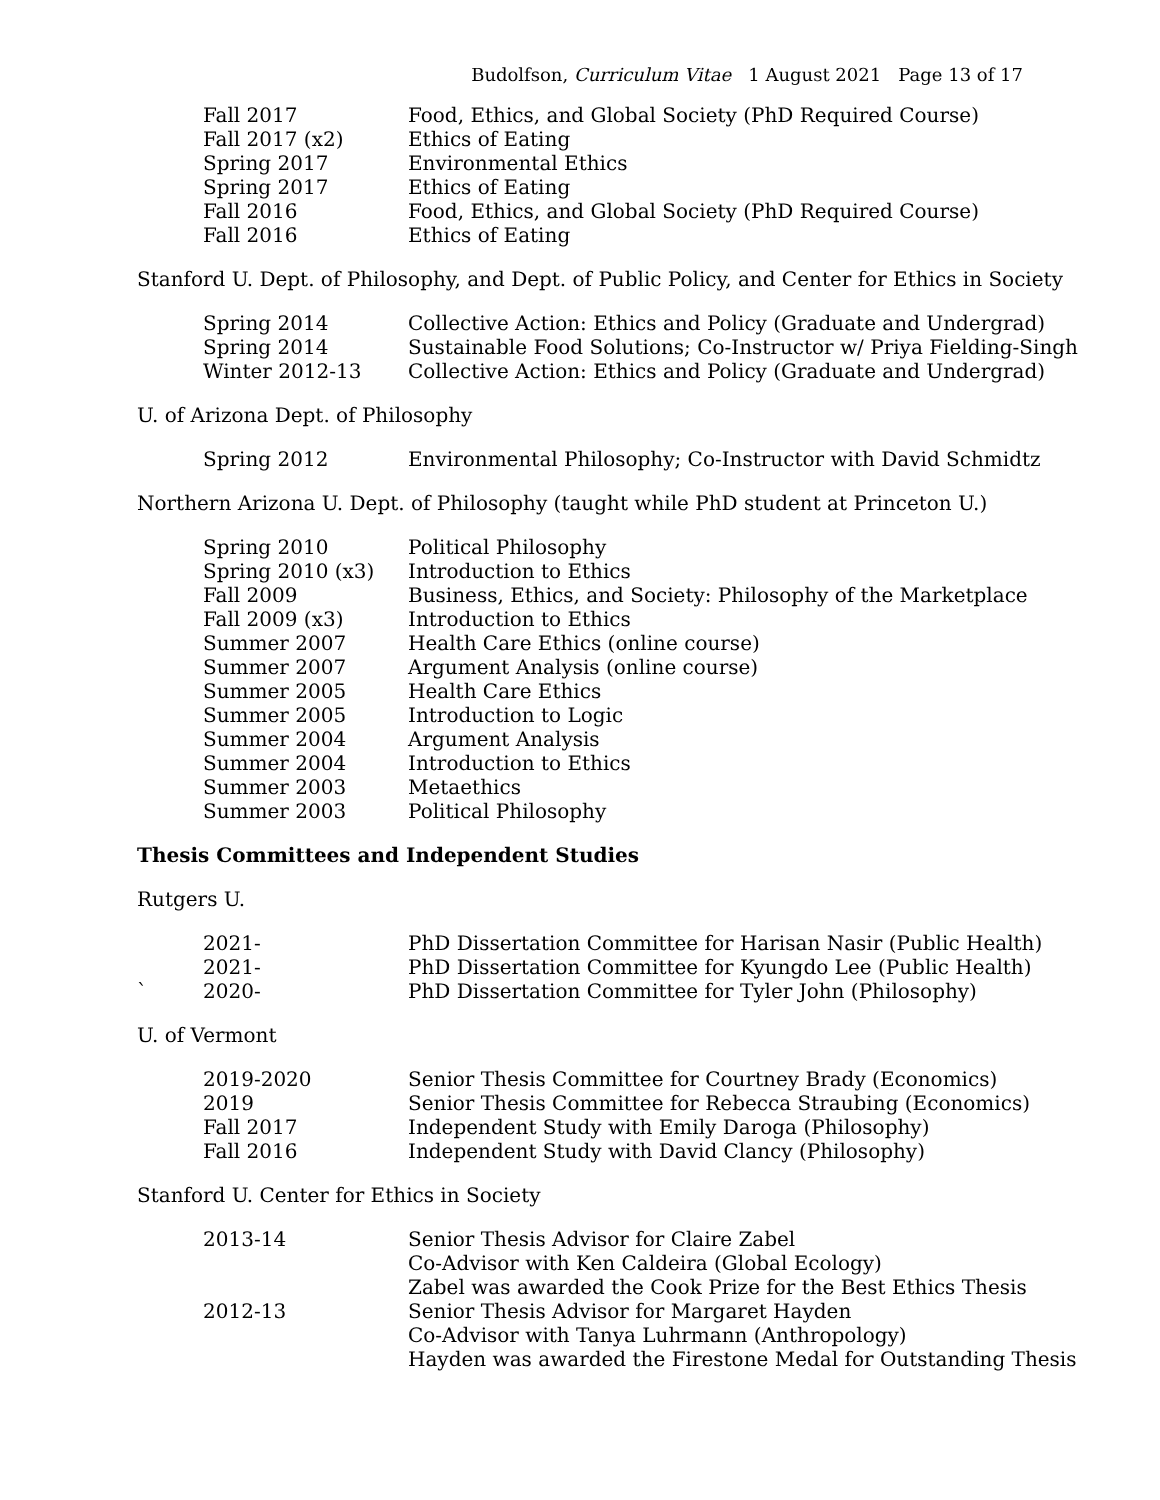Budolfson, Curriculum Vitae 1 August 2021 Page 13 of 17
| Fall 2017 | Food, Ethics, and Global Society (PhD Required Course) |
| Fall 2017 (x2) | Ethics of Eating |
| Spring 2017 | Environmental Ethics |
| Spring 2017 | Ethics of Eating |
| Fall 2016 | Food, Ethics, and Global Society (PhD Required Course) |
| Fall 2016 | Ethics of Eating |
Stanford U. Dept. of Philosophy, and Dept. of Public Policy, and Center for Ethics in Society
| Spring 2014 | Collective Action: Ethics and Policy (Graduate and Undergrad) |
| Spring 2014 | Sustainable Food Solutions; Co-Instructor w/ Priya Fielding-Singh |
| Winter 2012-13 | Collective Action: Ethics and Policy (Graduate and Undergrad) |
U. of Arizona Dept. of Philosophy
| Spring 2012 | Environmental Philosophy; Co-Instructor with David Schmidtz |
Northern Arizona U. Dept. of Philosophy (taught while PhD student at Princeton U.)
| Spring 2010 | Political Philosophy |
| Spring 2010 (x3) | Introduction to Ethics |
| Fall 2009 | Business, Ethics, and Society: Philosophy of the Marketplace |
| Fall 2009 (x3) | Introduction to Ethics |
| Summer 2007 | Health Care Ethics (online course) |
| Summer 2007 | Argument Analysis (online course) |
| Summer 2005 | Health Care Ethics |
| Summer 2005 | Introduction to Logic |
| Summer 2004 | Argument Analysis |
| Summer 2004 | Introduction to Ethics |
| Summer 2003 | Metaethics |
| Summer 2003 | Political Philosophy |
Thesis Committees and Independent Studies
Rutgers U.
| | 2021- | PhD Dissertation Committee for Harisan Nasir (Public Health) |
| | 2021- | PhD Dissertation Committee for Kyungdo Lee (Public Health) |
| ` | 2020- | PhD Dissertation Committee for Tyler John (Philosophy) |
U. of Vermont
| 2019-2020 | Senior Thesis Committee for Courtney Brady (Economics) |
| 2019 | Senior Thesis Committee for Rebecca Straubing (Economics) |
| Fall 2017 | Independent Study with Emily Daroga (Philosophy) |
| Fall 2016 | Independent Study with David Clancy (Philosophy) |
Stanford U. Center for Ethics in Society
| 2013-14 | Senior Thesis Advisor for Claire Zabel Co-Advisor with Ken Caldeira (Global Ecology) Zabel was awarded the Cook Prize for the Best Ethics Thesis |
| 2012-13 | Senior Thesis Advisor for Margaret Hayden Co-Advisor with Tanya Luhrmann (Anthropology) Hayden was awarded the Firestone Medal for Outstanding Thesis |